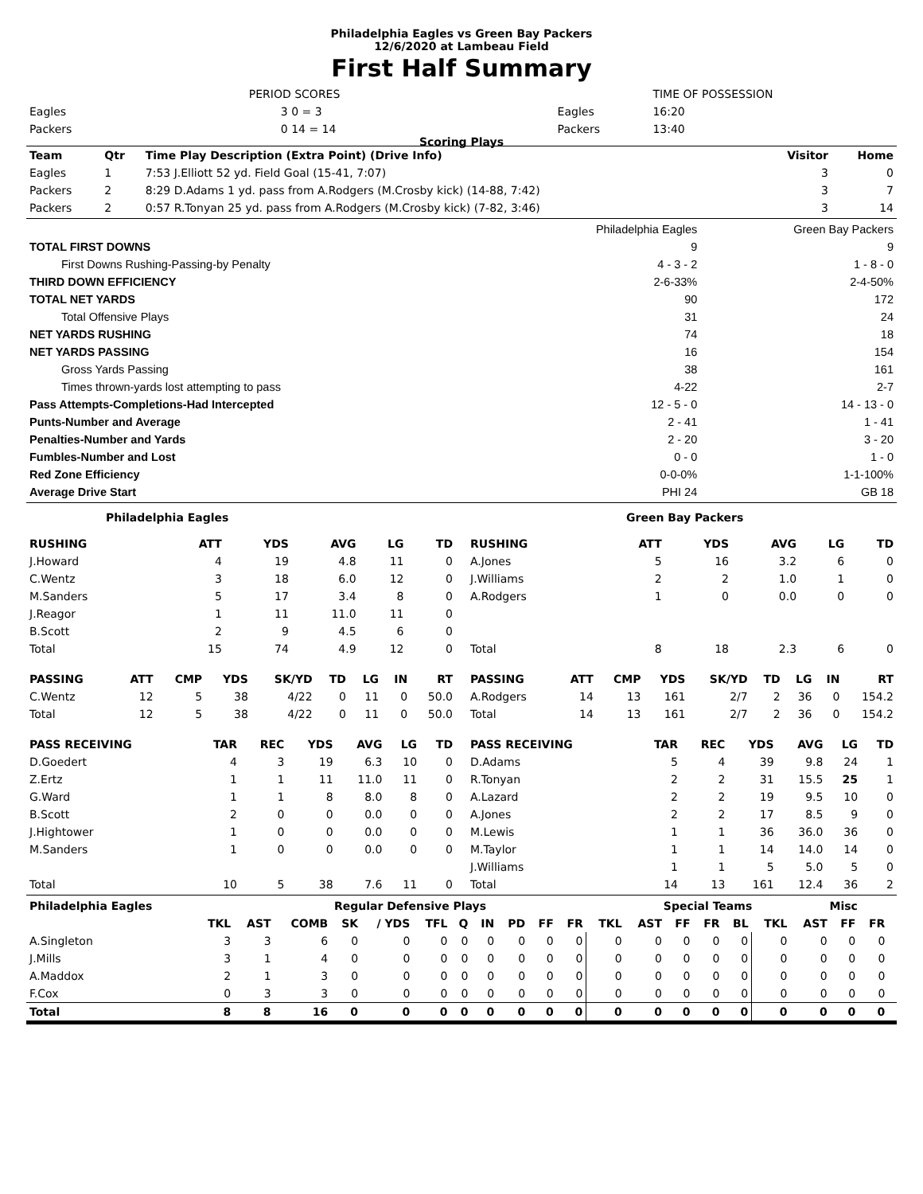Philadelphia Eagles vs Green Bay Packers
12/6/2020 at Lambeau Field
First Half Summary
| | PERIOD SCORES | | TIME OF POSSESSION |
| Eagles | 3 0 = 3 | Eagles | 16:20 |
| Packers | 0 14 = 14 | Packers | 13:40 |
Scoring Plays
| Team | Qtr | Time Play Description (Extra Point) (Drive Info) | Visitor | Home |
| --- | --- | --- | --- | --- |
| Eagles | 1 | 7:53 J.Elliott 52 yd. Field Goal (15-41, 7:07) | 3 | 0 |
| Packers | 2 | 8:29 D.Adams 1 yd. pass from A.Rodgers (M.Crosby kick) (14-88, 7:42) | 3 | 7 |
| Packers | 2 | 0:57 R.Tonyan 25 yd. pass from A.Rodgers (M.Crosby kick) (7-82, 3:46) | 3 | 14 |
| | Philadelphia Eagles | Green Bay Packers |
| TOTAL FIRST DOWNS | 9 | 9 |
| First Downs Rushing-Passing-by Penalty | 4 - 3 - 2 | 1 - 8 - 0 |
| THIRD DOWN EFFICIENCY | 2-6-33% | 2-4-50% |
| TOTAL NET YARDS | 90 | 172 |
| Total Offensive Plays | 31 | 24 |
| NET YARDS RUSHING | 74 | 18 |
| NET YARDS PASSING | 16 | 154 |
| Gross Yards Passing | 38 | 161 |
| Times thrown-yards lost attempting to pass | 4-22 | 2-7 |
| Pass Attempts-Completions-Had Intercepted | 12 - 5 - 0 | 14 - 13 - 0 |
| Punts-Number and Average | 2 - 41 | 1 - 41 |
| Penalties-Number and Yards | 2 - 20 | 3 - 20 |
| Fumbles-Number and Lost | 0 - 0 | 1 - 0 |
| Red Zone Efficiency | 0-0-0% | 1-1-100% |
| Average Drive Start | PHI 24 | GB 18 |
Philadelphia Eagles
| RUSHING | ATT | YDS | AVG | LG | TD |
| --- | --- | --- | --- | --- | --- |
| J.Howard | 4 | 19 | 4.8 | 11 | 0 |
| C.Wentz | 3 | 18 | 6.0 | 12 | 0 |
| M.Sanders | 5 | 17 | 3.4 | 8 | 0 |
| J.Reagor | 1 | 11 | 11.0 | 11 | 0 |
| B.Scott | 2 | 9 | 4.5 | 6 | 0 |
| Total | 15 | 74 | 4.9 | 12 | 0 |
| PASSING | ATT | CMP | YDS | SK/YD | TD | LG | IN | RT |
| --- | --- | --- | --- | --- | --- | --- | --- | --- |
| C.Wentz | 12 | 5 | 38 | 4/22 | 0 | 11 | 0 | 50.0 |
| Total | 12 | 5 | 38 | 4/22 | 0 | 11 | 0 | 50.0 |
| PASS RECEIVING | TAR | REC | YDS | AVG | LG | TD |
| --- | --- | --- | --- | --- | --- | --- |
| D.Goedert | 4 | 3 | 19 | 6.3 | 10 | 0 |
| Z.Ertz | 1 | 1 | 11 | 11.0 | 11 | 0 |
| G.Ward | 1 | 1 | 8 | 8.0 | 8 | 0 |
| B.Scott | 2 | 0 | 0 | 0.0 | 0 | 0 |
| J.Hightower | 1 | 0 | 0 | 0.0 | 0 | 0 |
| M.Sanders | 1 | 0 | 0 | 0.0 | 0 | 0 |
| Total | 10 | 5 | 38 | 7.6 | 11 | 0 |
Green Bay Packers
| RUSHING | ATT | YDS | AVG | LG | TD |
| --- | --- | --- | --- | --- | --- |
| A.Jones | 5 | 16 | 3.2 | 6 | 0 |
| J.Williams | 2 | 2 | 1.0 | 1 | 0 |
| A.Rodgers | 1 | 0 | 0.0 | 0 | 0 |
| Total | 8 | 18 | 2.3 | 6 | 0 |
| PASSING | ATT | CMP | YDS | SK/YD | TD | LG | IN | RT |
| --- | --- | --- | --- | --- | --- | --- | --- | --- |
| A.Rodgers | 14 | 13 | 161 | 2/7 | 2 | 36 | 0 | 154.2 |
| Total | 14 | 13 | 161 | 2/7 | 2 | 36 | 0 | 154.2 |
| PASS RECEIVING | TAR | REC | YDS | AVG | LG | TD |
| --- | --- | --- | --- | --- | --- | --- |
| D.Adams | 5 | 4 | 39 | 9.8 | 24 | 1 |
| R.Tonyan | 2 | 2 | 31 | 15.5 | 25 | 1 |
| A.Lazard | 2 | 2 | 19 | 9.5 | 10 | 0 |
| A.Jones | 2 | 2 | 17 | 8.5 | 9 | 0 |
| M.Lewis | 1 | 1 | 36 | 36.0 | 36 | 0 |
| M.Taylor | 1 | 1 | 14 | 14.0 | 14 | 0 |
| J.Williams | 1 | 1 | 5 | 5.0 | 5 | 0 |
| Total | 14 | 13 | 161 | 12.4 | 36 | 2 |
| Philadelphia Eagles | Regular Defensive Plays | | | | | | | | | | | | Special Teams | | | | | Misc | | | |
| --- | --- | --- | --- | --- | --- | --- | --- | --- | --- | --- | --- | --- | --- | --- | --- | --- | --- | --- | --- | --- | --- |
| | TKL | AST | COMB | SK | / YDS | TFL | Q | IN | PD | FF | FR | TKL | AST | FF | FR | BL | TKL | AST | FF | FR | |
| A.Singleton | 3 | 3 | 6 | 0 | 0 | 0 | 0 | 0 | 0 | 0 | 0 | 0 | 0 | 0 | 0 | 0 | 0 | 0 | 0 | 0 | |
| J.Mills | 3 | 1 | 4 | 0 | 0 | 0 | 0 | 0 | 0 | 0 | 0 | 0 | 0 | 0 | 0 | 0 | 0 | 0 | 0 | 0 | |
| A.Maddox | 2 | 1 | 3 | 0 | 0 | 0 | 0 | 0 | 0 | 0 | 0 | 0 | 0 | 0 | 0 | 0 | 0 | 0 | 0 | 0 | |
| F.Cox | 0 | 3 | 3 | 0 | 0 | 0 | 0 | 0 | 0 | 0 | 0 | 0 | 0 | 0 | 0 | 0 | 0 | 0 | 0 | 0 | |
| Total | 8 | 8 | 16 | 0 | 0 | 0 | 0 | 0 | 0 | 0 | 0 | 0 | 0 | 0 | 0 | 0 | 0 | 0 | 0 | 0 | |